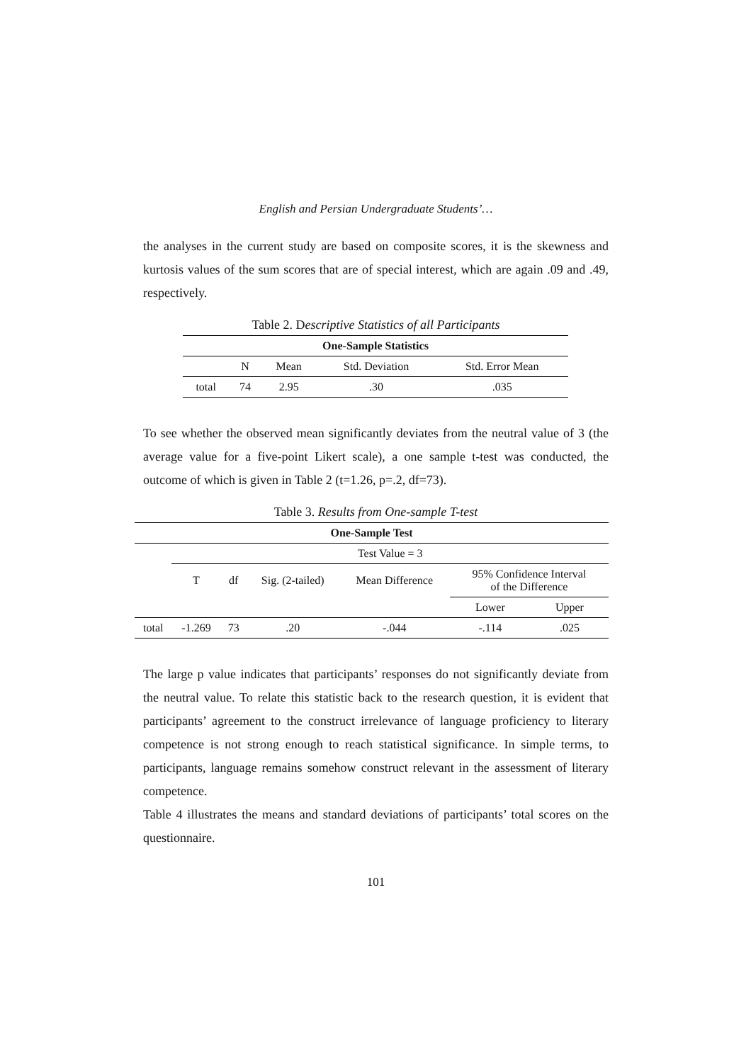English and Persian Undergraduate Students’…
the analyses in the current study are based on composite scores, it is the skewness and kurtosis values of the sum scores that are of special interest, which are again .09 and .49, respectively.
Table 2. Descriptive Statistics of all Participants
| One-Sample Statistics | | | | |
| --- | --- | --- | --- | --- |
| | N | Mean | Std. Deviation | Std. Error Mean |
| total | 74 | 2.95 | .30 | .035 |
To see whether the observed mean significantly deviates from the neutral value of 3 (the average value for a five-point Likert scale), a one sample t-test was conducted, the outcome of which is given in Table 2 (t=1.26, p=.2, df=73).
Table 3. Results from One-sample T-test
| One-Sample Test | | | | | | |
| --- | --- | --- | --- | --- | --- | --- |
| | Test Value = 3 | | | | | |
| | T | df | Sig. (2-tailed) | Mean Difference | 95% Confidence Interval of the Difference | |
| | | | | | Lower | Upper |
| total | -1.269 | 73 | .20 | -.044 | -.114 | .025 |
The large p value indicates that participants’ responses do not significantly deviate from the neutral value. To relate this statistic back to the research question, it is evident that participants’ agreement to the construct irrelevance of language proficiency to literary competence is not strong enough to reach statistical significance. In simple terms, to participants, language remains somehow construct relevant in the assessment of literary competence.
Table 4 illustrates the means and standard deviations of participants’ total scores on the questionnaire.
101